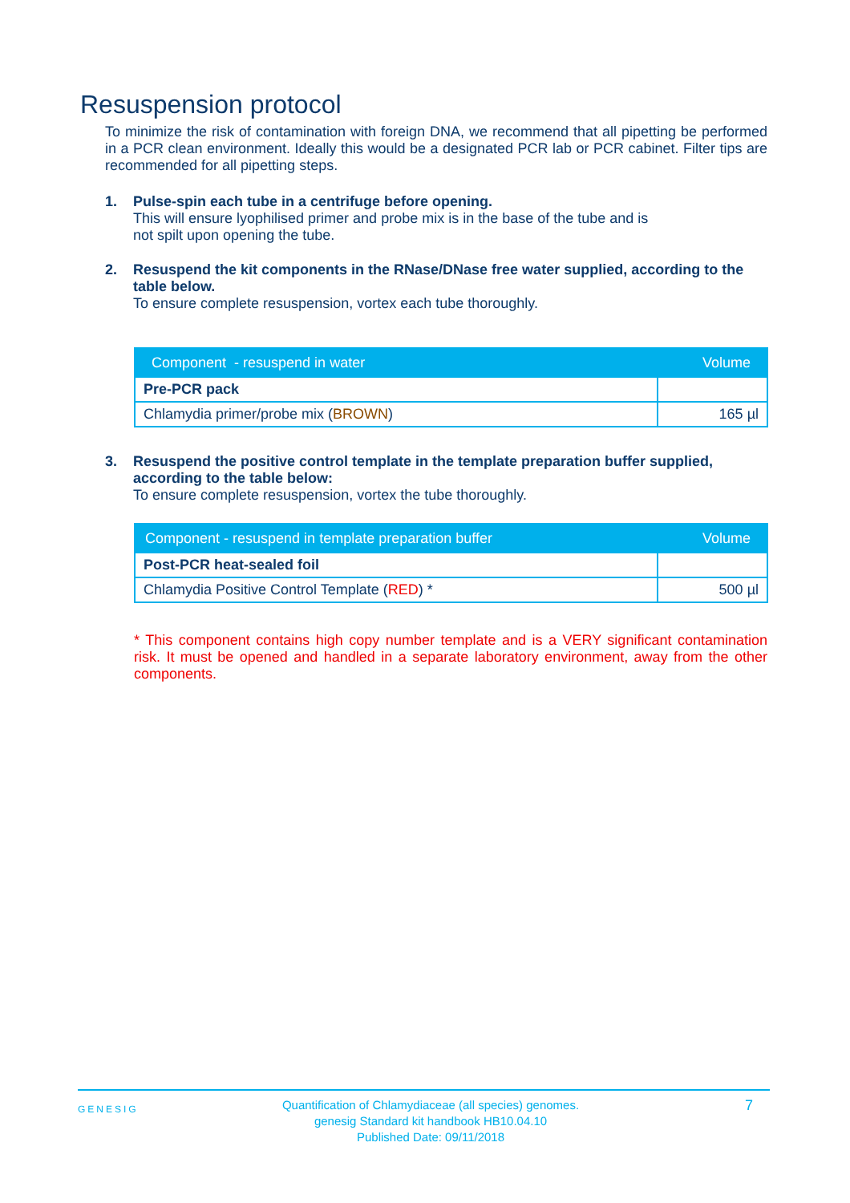Resuspension protocol
To minimize the risk of contamination with foreign DNA, we recommend that all pipetting be performed in a PCR clean environment. Ideally this would be a designated PCR lab or PCR cabinet. Filter tips are recommended for all pipetting steps.
1. Pulse-spin each tube in a centrifuge before opening.
This will ensure lyophilised primer and probe mix is in the base of the tube and is
not spilt upon opening the tube.
2. Resuspend the kit components in the RNase/DNase free water supplied, according to the table below.
To ensure complete resuspension, vortex each tube thoroughly.
| Component - resuspend in water | Volume |
| --- | --- |
| Pre-PCR pack | |
| Chlamydia primer/probe mix ( BROWN ) | 165 µl |
3. Resuspend the positive control template in the template preparation buffer supplied, according to the table below:
To ensure complete resuspension, vortex the tube thoroughly.
| Component - resuspend in template preparation buffer | Volume |
| --- | --- |
| Post-PCR heat-sealed foil | |
| Chlamydia Positive Control Template ( RED ) * | 500 µl |
* This component contains high copy number template and is a VERY significant contamination risk. It must be opened and handled in a separate laboratory environment, away from the other components.
GENESIG
Quantification of Chlamydiaceae (all species) genomes.
genesig Standard kit handbook HB10.04.10
Published Date: 09/11/2018
7